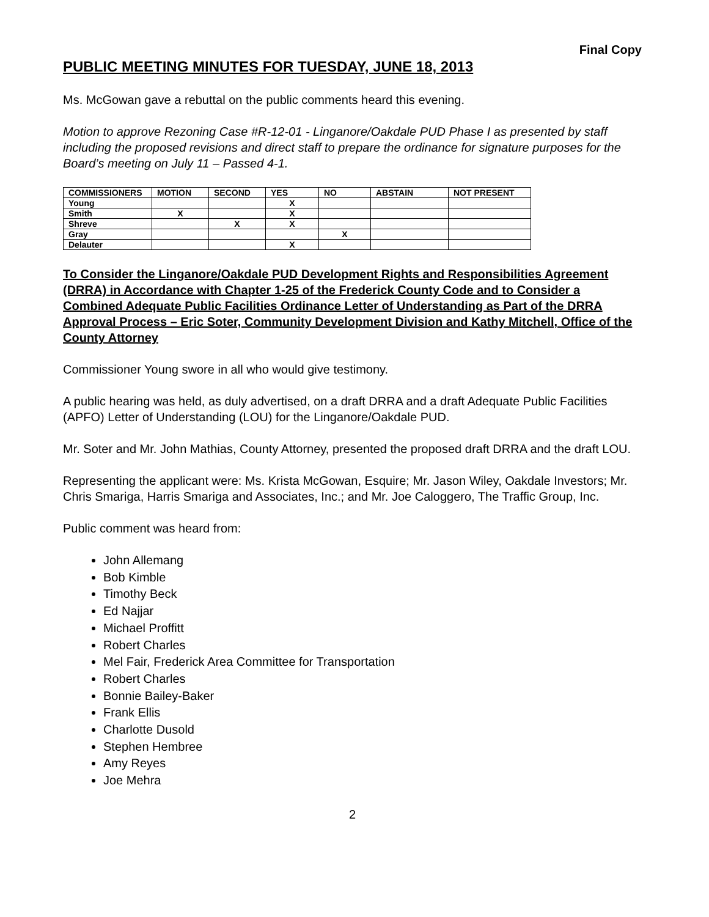Final Copy
PUBLIC MEETING MINUTES FOR TUESDAY, JUNE 18, 2013
Ms. McGowan gave a rebuttal on the public comments heard this evening.
Motion to approve Rezoning Case #R-12-01 - Linganore/Oakdale PUD Phase I as presented by staff including the proposed revisions and direct staff to prepare the ordinance for signature purposes for the Board’s meeting on July 11 – Passed 4-1.
| COMMISSIONERS | MOTION | SECOND | YES | NO | ABSTAIN | NOT PRESENT |
| --- | --- | --- | --- | --- | --- | --- |
| Young | | | X | | | |
| Smith | X | | X | | | |
| Shreve | | X | X | | | |
| Gray | | | | X | | |
| Delauter | | | X | | | |
To Consider the Linganore/Oakdale PUD Development Rights and Responsibilities Agreement (DRRA) in Accordance with Chapter 1-25 of the Frederick County Code and to Consider a Combined Adequate Public Facilities Ordinance Letter of Understanding as Part of the DRRA Approval Process – Eric Soter, Community Development Division and Kathy Mitchell, Office of the County Attorney
Commissioner Young swore in all who would give testimony.
A public hearing was held, as duly advertised, on a draft DRRA and a draft Adequate Public Facilities (APFO) Letter of Understanding (LOU) for the Linganore/Oakdale PUD.
Mr. Soter and Mr. John Mathias, County Attorney, presented the proposed draft DRRA and the draft LOU.
Representing the applicant were: Ms. Krista McGowan, Esquire; Mr. Jason Wiley, Oakdale Investors; Mr. Chris Smariga, Harris Smariga and Associates, Inc.; and Mr. Joe Caloggero, The Traffic Group, Inc.
Public comment was heard from:
John Allemang
Bob Kimble
Timothy Beck
Ed Najjar
Michael Proffitt
Robert Charles
Mel Fair, Frederick Area Committee for Transportation
Robert Charles
Bonnie Bailey-Baker
Frank Ellis
Charlotte Dusold
Stephen Hembree
Amy Reyes
Joe Mehra
2